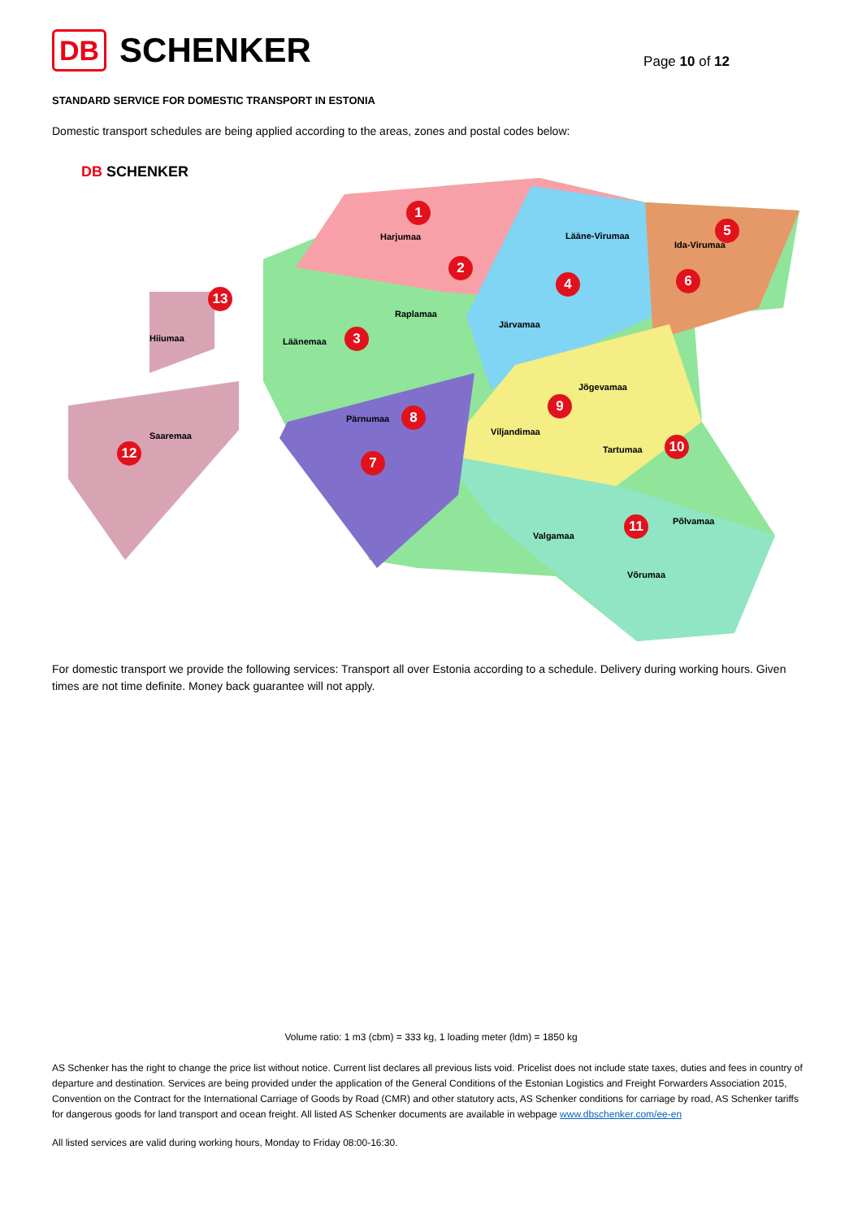DB SCHENKER
Page 10 of 12
STANDARD SERVICE FOR DOMESTIC TRANSPORT IN ESTONIA
Domestic transport schedules are being applied according to the areas, zones and postal codes below:
DB SCHENKER
Harjumaa Lääne-Virumaa
Ida-Virumaa
Raplamaa
Hiiumaa Läänemaa
Järvamaa
Jõgevamaa
Pärnumaa
Saaremaa Viljandimaa
Tartumaa
Põlvamaa
Valgamaa
Võrumaa
1
2
3
4
5
6
7
8
9
10
11
12
13
For domestic transport we provide the following services: Transport all over Estonia according to a schedule. Delivery during working hours. Given times are not time definite. Money back guarantee will not apply.
Volume ratio: 1 m3 (cbm) = 333 kg, 1 loading meter (ldm) = 1850 kg
AS Schenker has the right to change the price list without notice. Current list declares all previous lists void. Pricelist does not include state taxes, duties and fees in country of departure and destination. Services are being provided under the application of the General Conditions of the Estonian Logistics and Freight Forwarders Association 2015, Convention on the Contract for the International Carriage of Goods by Road (CMR) and other statutory acts, AS Schenker conditions for carriage by road, AS Schenker tariffs for dangerous goods for land transport and ocean freight. All listed AS Schenker documents are available in webpage www.dbschenker.com/ee-en
All listed services are valid during working hours, Monday to Friday 08:00-16:30.